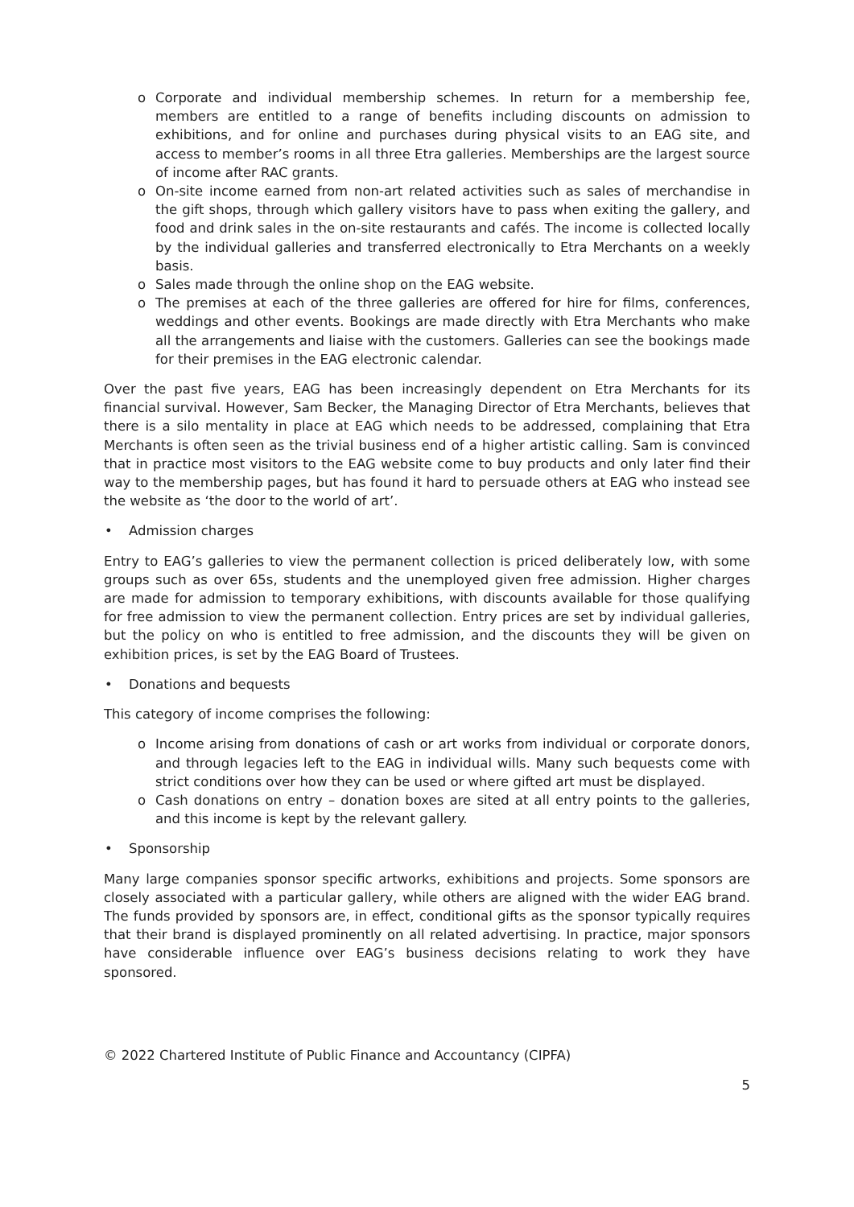o Corporate and individual membership schemes. In return for a membership fee, members are entitled to a range of benefits including discounts on admission to exhibitions, and for online and purchases during physical visits to an EAG site, and access to member’s rooms in all three Etra galleries. Memberships are the largest source of income after RAC grants.
o On-site income earned from non-art related activities such as sales of merchandise in the gift shops, through which gallery visitors have to pass when exiting the gallery, and food and drink sales in the on-site restaurants and cafés. The income is collected locally by the individual galleries and transferred electronically to Etra Merchants on a weekly basis.
o Sales made through the online shop on the EAG website.
o The premises at each of the three galleries are offered for hire for films, conferences, weddings and other events. Bookings are made directly with Etra Merchants who make all the arrangements and liaise with the customers. Galleries can see the bookings made for their premises in the EAG electronic calendar.
Over the past five years, EAG has been increasingly dependent on Etra Merchants for its financial survival. However, Sam Becker, the Managing Director of Etra Merchants, believes that there is a silo mentality in place at EAG which needs to be addressed, complaining that Etra Merchants is often seen as the trivial business end of a higher artistic calling. Sam is convinced that in practice most visitors to the EAG website come to buy products and only later find their way to the membership pages, but has found it hard to persuade others at EAG who instead see the website as ‘the door to the world of art’.
• Admission charges
Entry to EAG’s galleries to view the permanent collection is priced deliberately low, with some groups such as over 65s, students and the unemployed given free admission. Higher charges are made for admission to temporary exhibitions, with discounts available for those qualifying for free admission to view the permanent collection. Entry prices are set by individual galleries, but the policy on who is entitled to free admission, and the discounts they will be given on exhibition prices, is set by the EAG Board of Trustees.
• Donations and bequests
This category of income comprises the following:
o Income arising from donations of cash or art works from individual or corporate donors, and through legacies left to the EAG in individual wills. Many such bequests come with strict conditions over how they can be used or where gifted art must be displayed.
o Cash donations on entry – donation boxes are sited at all entry points to the galleries, and this income is kept by the relevant gallery.
• Sponsorship
Many large companies sponsor specific artworks, exhibitions and projects. Some sponsors are closely associated with a particular gallery, while others are aligned with the wider EAG brand. The funds provided by sponsors are, in effect, conditional gifts as the sponsor typically requires that their brand is displayed prominently on all related advertising. In practice, major sponsors have considerable influence over EAG’s business decisions relating to work they have sponsored.
© 2022 Chartered Institute of Public Finance and Accountancy (CIPFA)
5